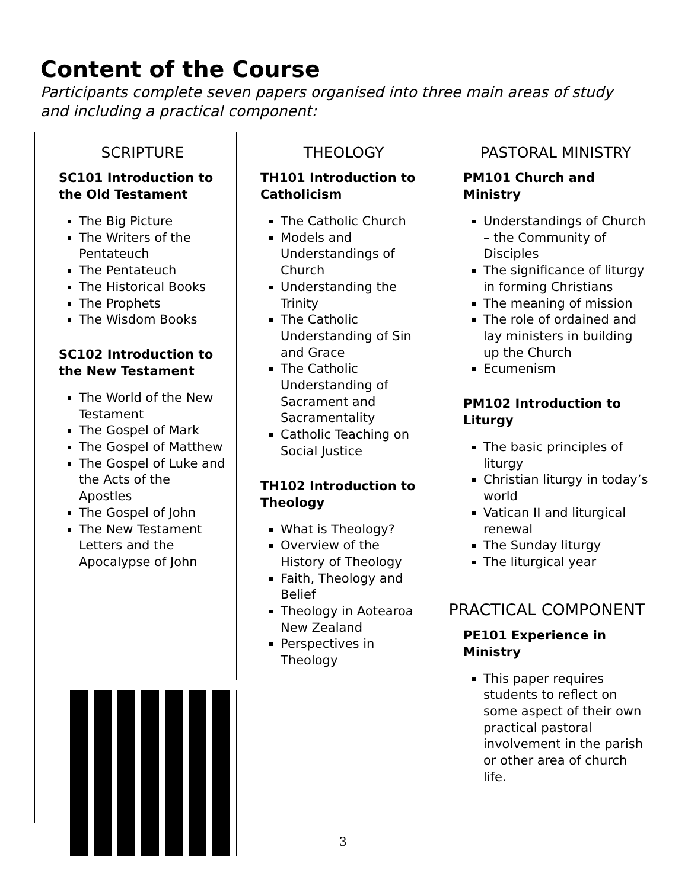Content of the Course
Participants complete seven papers organised into three main areas of study and including a practical component:
SCRIPTURE
SC101 Introduction to the Old Testament
The Big Picture
The Writers of the Pentateuch
The Pentateuch
The Historical Books
The Prophets
The Wisdom Books
SC102 Introduction to the New Testament
The World of the New Testament
The Gospel of Mark
The Gospel of Matthew
The Gospel of Luke and the Acts of the Apostles
The Gospel of John
The New Testament Letters and the Apocalypse of John
THEOLOGY
TH101 Introduction to Catholicism
The Catholic Church
Models and Understandings of Church
Understanding the Trinity
The Catholic Understanding of Sin and Grace
The Catholic Understanding of Sacrament and Sacramentality
Catholic Teaching on Social Justice
TH102 Introduction to Theology
What is Theology?
Overview of the History of Theology
Faith, Theology and Belief
Theology in Aotearoa New Zealand
Perspectives in Theology
PASTORAL MINISTRY
PM101 Church and Ministry
Understandings of Church – the Community of Disciples
The significance of liturgy in forming Christians
The meaning of mission
The role of ordained and lay ministers in building up the Church
Ecumenism
PM102 Introduction to Liturgy
The basic principles of liturgy
Christian liturgy in today’s world
Vatican II and liturgical renewal
The Sunday liturgy
The liturgical year
PRACTICAL COMPONENT
PE101 Experience in Ministry
This paper requires students to reflect on some aspect of their own practical pastoral involvement in the parish or other area of church life.
3